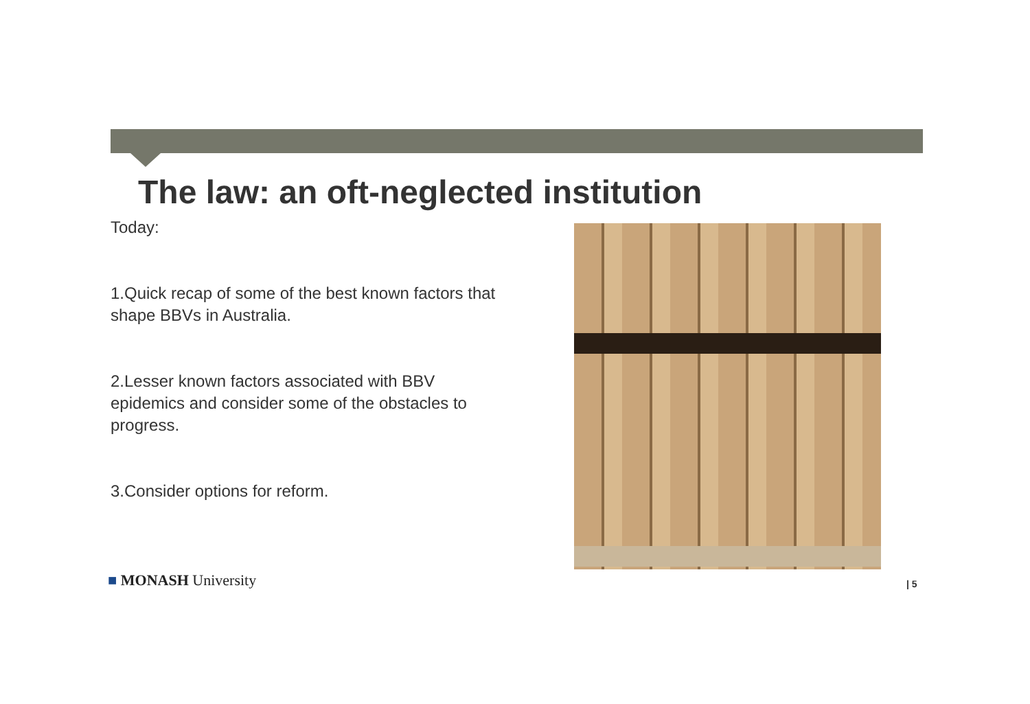The law: an oft-neglected institution
Today:
1.Quick recap of some of the best known factors that shape BBVs in Australia.
2.Lesser known factors associated with BBV epidemics and consider some of the obstacles to progress.
3.Consider options for reform.
■ MONASH University | 5